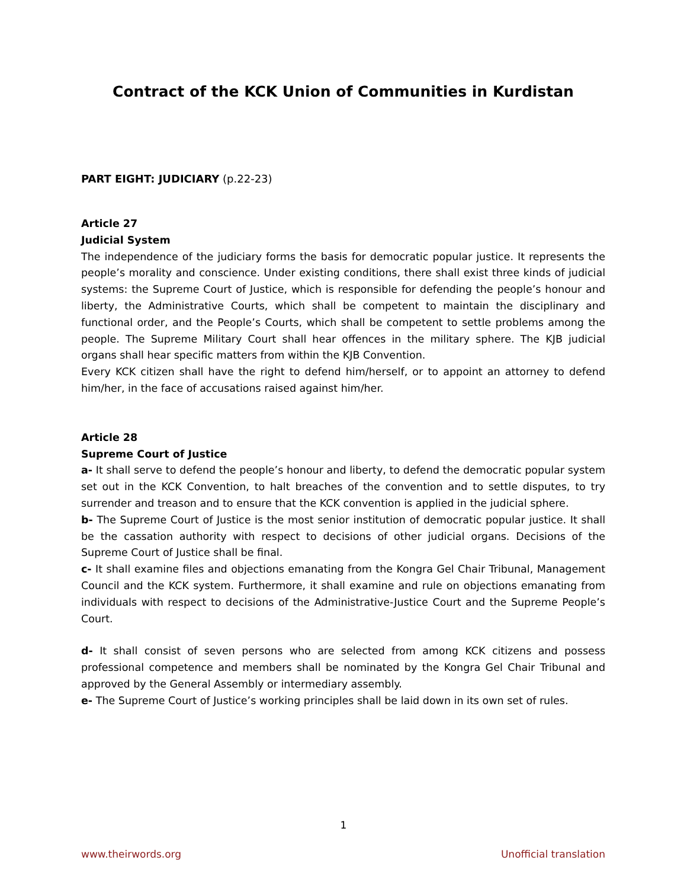Contract of the KCK Union of Communities in Kurdistan
PART EIGHT: JUDICIARY (p.22-23)
Article 27
Judicial System
The independence of the judiciary forms the basis for democratic popular justice. It represents the people’s morality and conscience. Under existing conditions, there shall exist three kinds of judicial systems: the Supreme Court of Justice, which is responsible for defending the people’s honour and liberty, the Administrative Courts, which shall be competent to maintain the disciplinary and functional order, and the People’s Courts, which shall be competent to settle problems among the people. The Supreme Military Court shall hear offences in the military sphere. The KJB judicial organs shall hear specific matters from within the KJB Convention.
Every KCK citizen shall have the right to defend him/herself, or to appoint an attorney to defend him/her, in the face of accusations raised against him/her.
Article 28
Supreme Court of Justice
a- It shall serve to defend the people’s honour and liberty, to defend the democratic popular system set out in the KCK Convention, to halt breaches of the convention and to settle disputes, to try surrender and treason and to ensure that the KCK convention is applied in the judicial sphere.
b- The Supreme Court of Justice is the most senior institution of democratic popular justice. It shall be the cassation authority with respect to decisions of other judicial organs. Decisions of the Supreme Court of Justice shall be final.
c- It shall examine files and objections emanating from the Kongra Gel Chair Tribunal, Management Council and the KCK system. Furthermore, it shall examine and rule on objections emanating from individuals with respect to decisions of the Administrative-Justice Court and the Supreme People’s Court.
d- It shall consist of seven persons who are selected from among KCK citizens and possess professional competence and members shall be nominated by the Kongra Gel Chair Tribunal and approved by the General Assembly or intermediary assembly.
e- The Supreme Court of Justice’s working principles shall be laid down in its own set of rules.
1
www.theirwords.org Unofficial translation